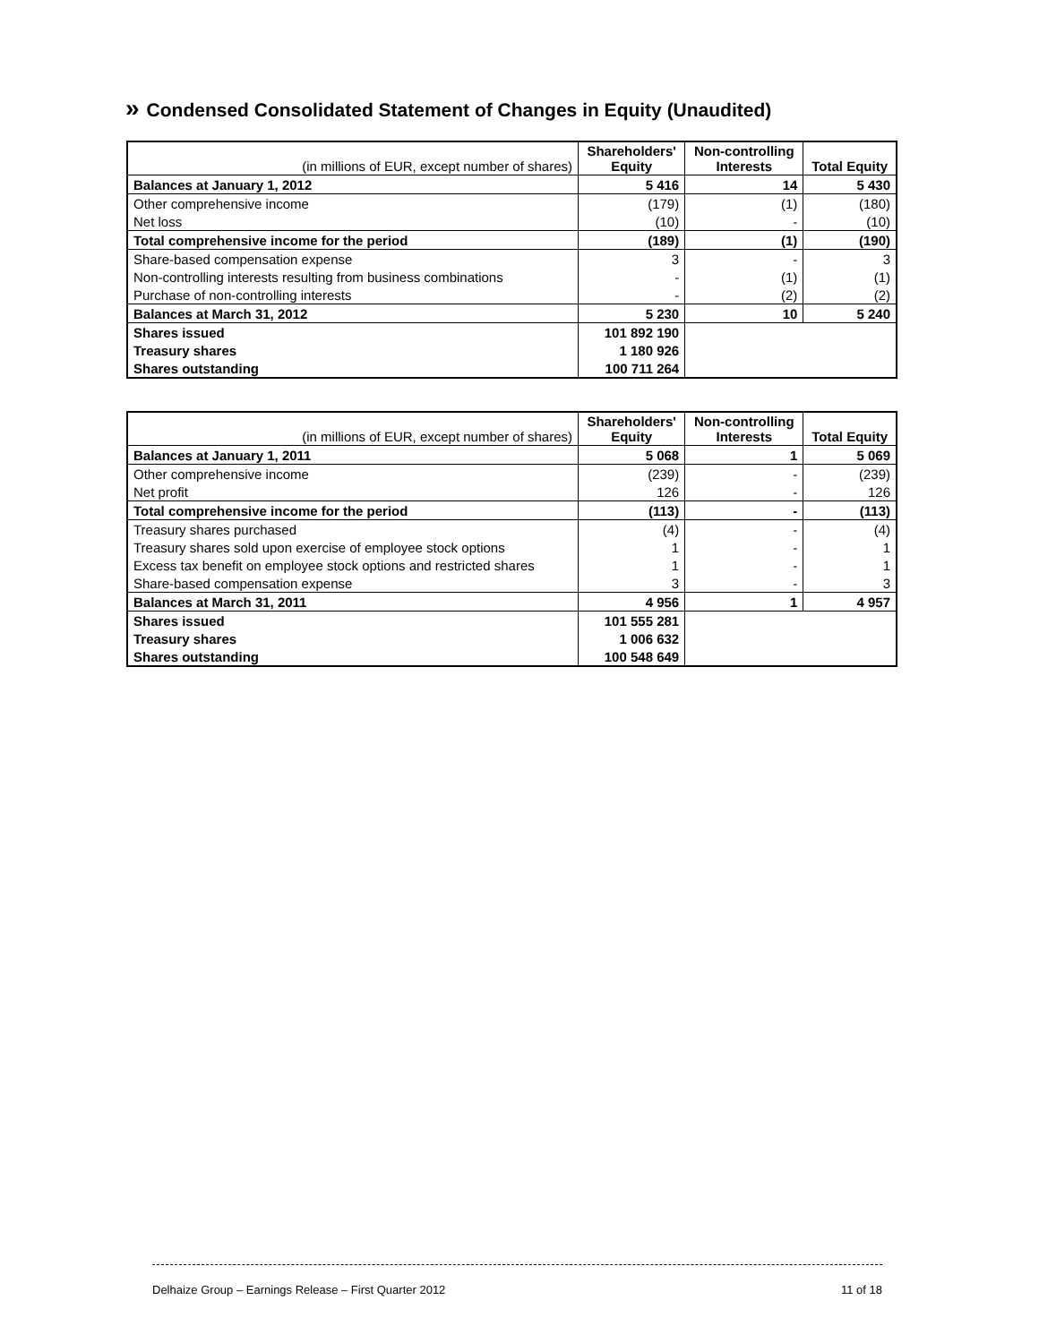» Condensed Consolidated Statement of Changes in Equity (Unaudited)
| (in millions of EUR, except number of shares) | Shareholders' Equity | Non-controlling Interests | Total Equity |
| --- | --- | --- | --- |
| Balances at January 1, 2012 | 5 416 | 14 | 5 430 |
| Other comprehensive income | (179) | (1) | (180) |
| Net loss | (10) | - | (10) |
| Total comprehensive income for the period | (189) | (1) | (190) |
| Share-based compensation expense | 3 | - | 3 |
| Non-controlling interests resulting from business combinations | - | (1) | (1) |
| Purchase of non-controlling interests | - | (2) | (2) |
| Balances at March 31, 2012 | 5 230 | 10 | 5 240 |
| Shares issued | 101 892 190 | | |
| Treasury shares | 1 180 926 | | |
| Shares outstanding | 100 711 264 | | |
| (in millions of EUR, except number of shares) | Shareholders' Equity | Non-controlling Interests | Total Equity |
| --- | --- | --- | --- |
| Balances at January 1, 2011 | 5 068 | 1 | 5 069 |
| Other comprehensive income | (239) | - | (239) |
| Net profit | 126 | - | 126 |
| Total comprehensive income for the period | (113) | - | (113) |
| Treasury shares purchased | (4) | - | (4) |
| Treasury shares sold upon exercise of employee stock options | 1 | - | 1 |
| Excess tax benefit on employee stock options and restricted shares | 1 | - | 1 |
| Share-based compensation expense | 3 | - | 3 |
| Balances at March 31, 2011 | 4 956 | 1 | 4 957 |
| Shares issued | 101 555 281 | | |
| Treasury shares | 1 006 632 | | |
| Shares outstanding | 100 548 649 | | |
Delhaize Group – Earnings Release – First Quarter 2012 11 of 18